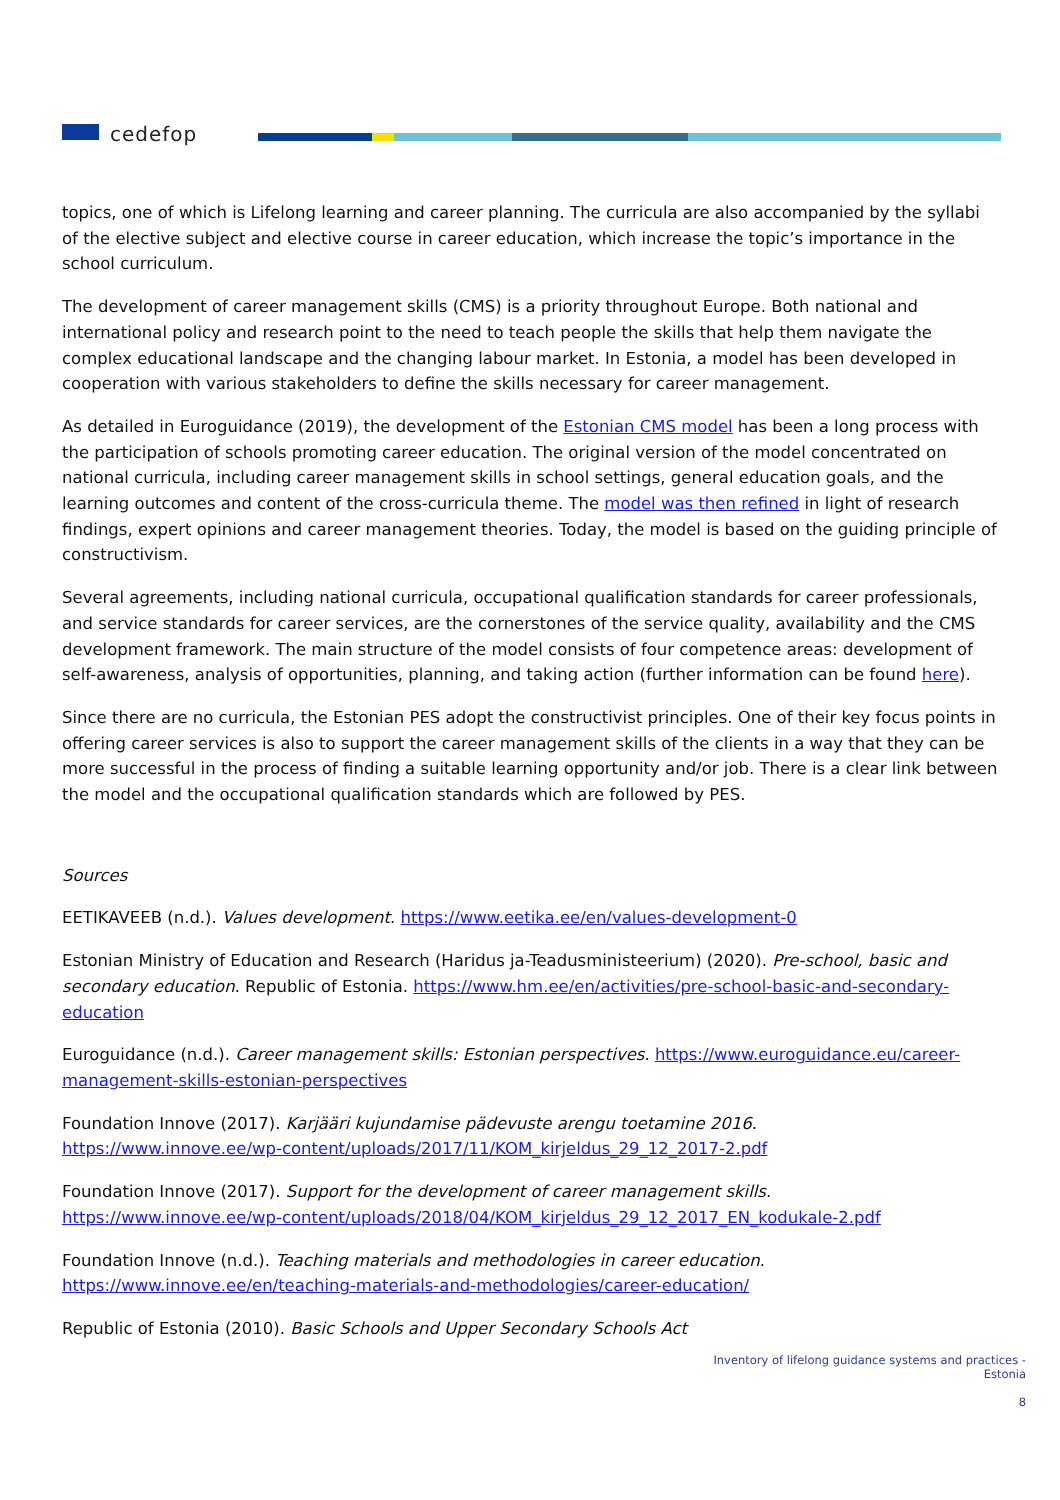cedefop
topics, one of which is Lifelong learning and career planning. The curricula are also accompanied by the syllabi of the elective subject and elective course in career education, which increase the topic’s importance in the school curriculum.
The development of career management skills (CMS) is a priority throughout Europe. Both national and international policy and research point to the need to teach people the skills that help them navigate the complex educational landscape and the changing labour market. In Estonia, a model has been developed in cooperation with various stakeholders to define the skills necessary for career management.
As detailed in Euroguidance (2019), the development of the Estonian CMS model has been a long process with the participation of schools promoting career education. The original version of the model concentrated on national curricula, including career management skills in school settings, general education goals, and the learning outcomes and content of the cross-curricula theme. The model was then refined in light of research findings, expert opinions and career management theories. Today, the model is based on the guiding principle of constructivism.
Several agreements, including national curricula, occupational qualification standards for career professionals, and service standards for career services, are the cornerstones of the service quality, availability and the CMS development framework. The main structure of the model consists of four competence areas: development of self-awareness, analysis of opportunities, planning, and taking action (further information can be found here).
Since there are no curricula, the Estonian PES adopt the constructivist principles. One of their key focus points in offering career services is also to support the career management skills of the clients in a way that they can be more successful in the process of finding a suitable learning opportunity and/or job. There is a clear link between the model and the occupational qualification standards which are followed by PES.
Sources
EETIKAVEEB (n.d.). Values development. https://www.eetika.ee/en/values-development-0
Estonian Ministry of Education and Research (Haridus ja-Teadusministeerium) (2020). Pre-school, basic and secondary education. Republic of Estonia. https://www.hm.ee/en/activities/pre-school-basic-and-secondary-education
Euroguidance (n.d.). Career management skills: Estonian perspectives. https://www.euroguidance.eu/career-management-skills-estonian-perspectives
Foundation Innove (2017). Karjääri kujundamise pädevuste arengu toetamine 2016.
https://www.innove.ee/wp-content/uploads/2017/11/KOM_kirjeldus_29_12_2017-2.pdf
Foundation Innove (2017). Support for the development of career management skills.
https://www.innove.ee/wp-content/uploads/2018/04/KOM_kirjeldus_29_12_2017_EN_kodukale-2.pdf
Foundation Innove (n.d.). Teaching materials and methodologies in career education.
https://www.innove.ee/en/teaching-materials-and-methodologies/career-education/
Republic of Estonia (2010). Basic Schools and Upper Secondary Schools Act
Inventory of lifelong guidance systems and practices -
Estonia
8